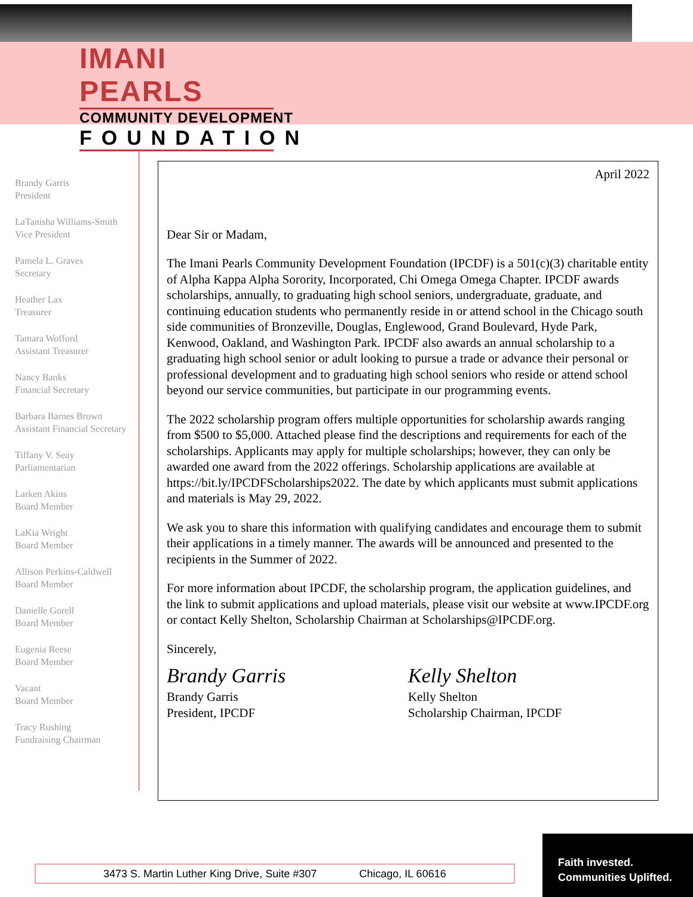IMANI PEARLS
COMMUNITY DEVELOPMENT
FOUNDATION
Brandy Garris
President
LaTanisha Williams-Smith
Vice President
Pamela L. Graves
Secretary
Heather Lax
Treasurer
Tamara Wofford
Assistant Treasurer
Nancy Banks
Financial Secretary
Barbara Barnes Brown
Assistant Financial Secretary
Tiffany V. Seay
Parliamentarian
Larken Akins
Board Member
LaKia Wright
Board Member
Allison Perkins-Caldwell
Board Member
Danielle Gorell
Board Member
Eugenia Reese
Board Member
Vacant
Board Member
Tracy Rushing
Fundraising Chairman
April 2022
Dear Sir or Madam,
The Imani Pearls Community Development Foundation (IPCDF) is a 501(c)(3) charitable entity of Alpha Kappa Alpha Sorority, Incorporated, Chi Omega Omega Chapter. IPCDF awards scholarships, annually, to graduating high school seniors, undergraduate, graduate, and continuing education students who permanently reside in or attend school in the Chicago south side communities of Bronzeville, Douglas, Englewood, Grand Boulevard, Hyde Park, Kenwood, Oakland, and Washington Park. IPCDF also awards an annual scholarship to a graduating high school senior or adult looking to pursue a trade or advance their personal or professional development and to graduating high school seniors who reside or attend school beyond our service communities, but participate in our programming events.
The 2022 scholarship program offers multiple opportunities for scholarship awards ranging from $500 to $5,000. Attached please find the descriptions and requirements for each of the scholarships. Applicants may apply for multiple scholarships; however, they can only be awarded one award from the 2022 offerings. Scholarship applications are available at https://bit.ly/IPCDFScholarships2022. The date by which applicants must submit applications and materials is May 29, 2022.
We ask you to share this information with qualifying candidates and encourage them to submit their applications in a timely manner. The awards will be announced and presented to the recipients in the Summer of 2022.
For more information about IPCDF, the scholarship program, the application guidelines, and the link to submit applications and upload materials, please visit our website at www.IPCDF.org or contact Kelly Shelton, Scholarship Chairman at Scholarships@IPCDF.org.
Sincerely,
Brandy Garris
Brandy Garris
President, IPCDF
Kelly Shelton
Kelly Shelton
Scholarship Chairman, IPCDF
3473 S. Martin Luther King Drive, Suite #307 Chicago, IL 60616
Faith invested.
Communities Uplifted.